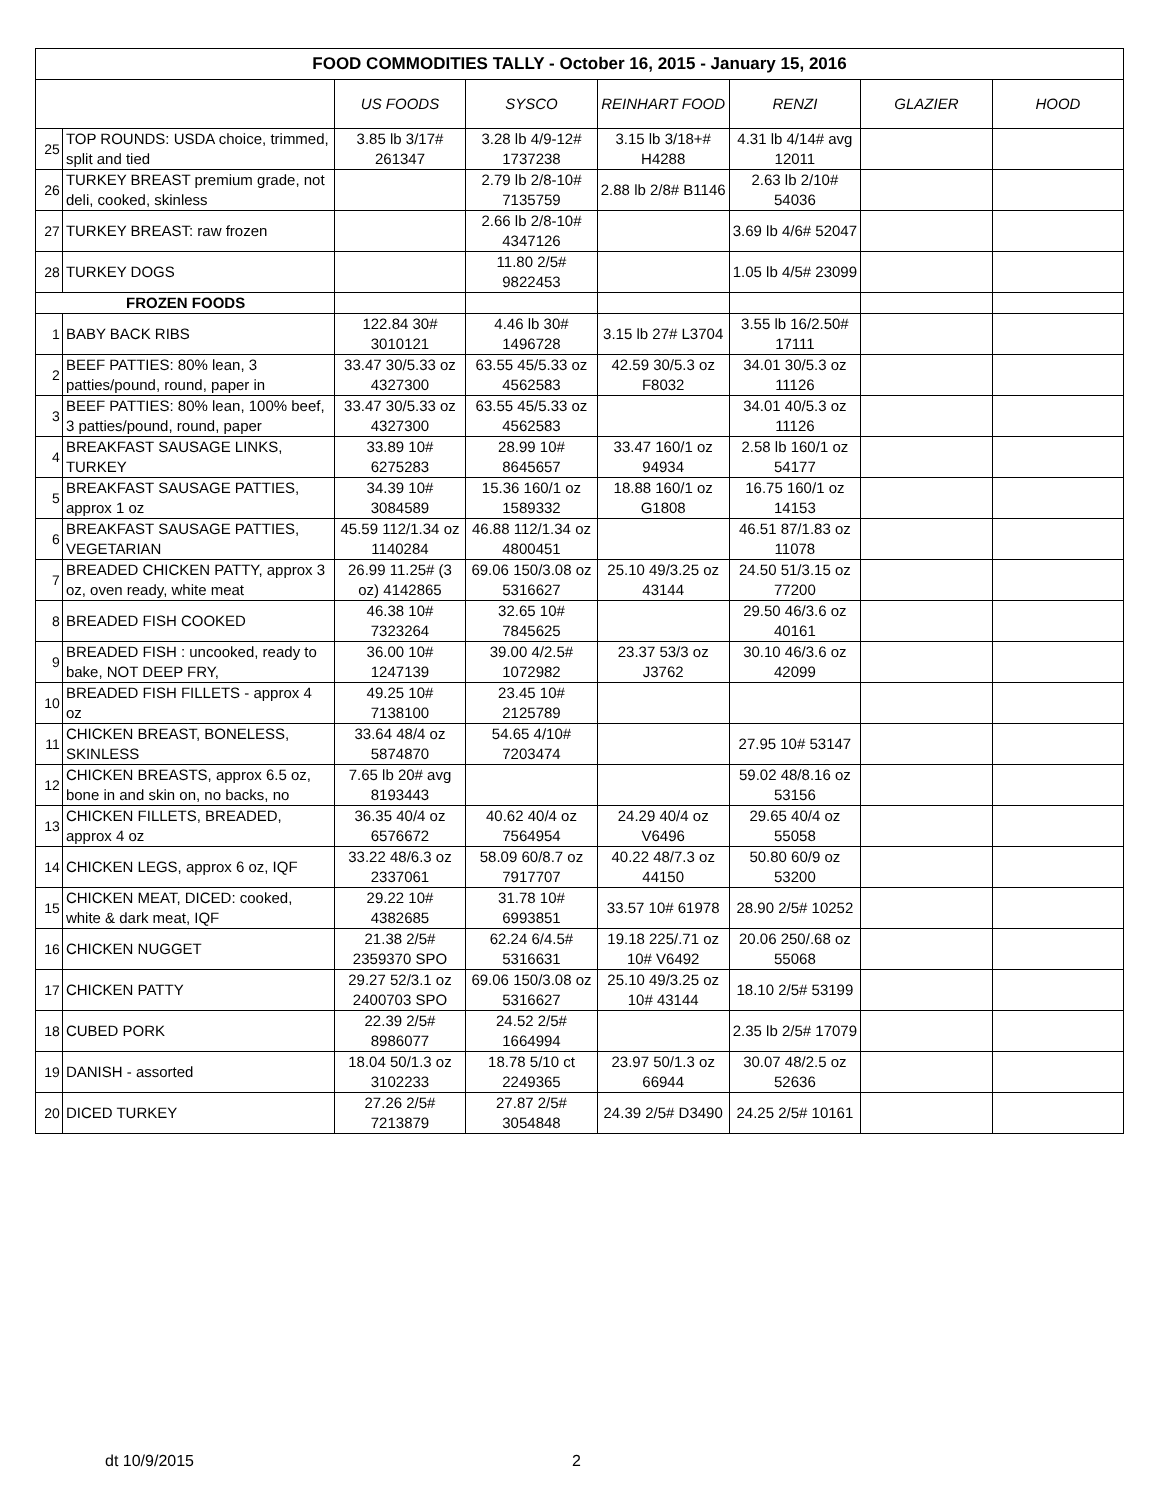| FOOD COMMODITIES TALLY - October 16, 2015 - January 15, 2016 | | | | | | | |
| --- | --- | --- | --- | --- | --- | --- | --- |
| | | US FOODS | SYSCO | REINHART FOOD | RENZI | GLAZIER | HOOD |
| 25 | TOP ROUNDS: USDA choice, trimmed, split and tied | 3.85 lb 3/17# 261347 | 3.28 lb 4/9-12# 1737238 | 3.15 lb 3/18+# H4288 | 4.31 lb 4/14# avg 12011 | | |
| 26 | TURKEY BREAST premium grade, not deli, cooked, skinless | | 2.79 lb 2/8-10# 7135759 | 2.88 lb 2/8# B1146 | 2.63 lb 2/10# 54036 | | |
| 27 | TURKEY BREAST: raw frozen | | 2.66 lb 2/8-10# 4347126 | | 3.69 lb 4/6# 52047 | | |
| 28 | TURKEY DOGS | | 11.80 2/5# 9822453 | | 1.05 lb 4/5# 23099 | | |
| FROZEN FOODS | | | | | | | |
| 1 | BABY BACK RIBS | 122.84 30# 3010121 | 4.46 lb 30# 1496728 | 3.15 lb 27# L3704 | 3.55 lb 16/2.50# 17111 | | |
| 2 | BEEF PATTIES: 80% lean, 3 patties/pound, round, paper in | 33.47 30/5.33 oz 4327300 | 63.55 45/5.33 oz 4562583 | 42.59 30/5.3 oz F8032 | 34.01 30/5.3 oz 11126 | | |
| 3 | BEEF PATTIES: 80% lean, 100% beef, 3 patties/pound, round, paper | 33.47 30/5.33 oz 4327300 | 63.55 45/5.33 oz 4562583 | | 34.01 40/5.3 oz 11126 | | |
| 4 | BREAKFAST SAUSAGE LINKS, TURKEY | 33.89 10# 6275283 | 28.99 10# 8645657 | 33.47 160/1 oz 94934 | 2.58 lb 160/1 oz 54177 | | |
| 5 | BREAKFAST SAUSAGE PATTIES, approx 1 oz | 34.39 10# 3084589 | 15.36 160/1 oz 1589332 | 18.88 160/1 oz G1808 | 16.75 160/1 oz 14153 | | |
| 6 | BREAKFAST SAUSAGE PATTIES, VEGETARIAN | 45.59 112/1.34 oz 1140284 | 46.88 112/1.34 oz 4800451 | | 46.51 87/1.83 oz 11078 | | |
| 7 | BREADED CHICKEN PATTY, approx 3 oz, oven ready, white meat | 26.99 11.25# (3 oz) 4142865 | 69.06 150/3.08 oz 5316627 | 25.10 49/3.25 oz 43144 | 24.50 51/3.15 oz 77200 | | |
| 8 | BREADED FISH COOKED | 46.38 10# 7323264 | 32.65 10# 7845625 | | 29.50 46/3.6 oz 40161 | | |
| 9 | BREADED FISH : uncooked, ready to bake, NOT DEEP FRY, | 36.00 10# 1247139 | 39.00 4/2.5# 1072982 | 23.37 53/3 oz J3762 | 30.10 46/3.6 oz 42099 | | |
| 10 | BREADED FISH FILLETS - approx 4 oz | 49.25 10# 7138100 | 23.45 10# 2125789 | | | | |
| 11 | CHICKEN BREAST, BONELESS, SKINLESS | 33.64 48/4 oz 5874870 | 54.65 4/10# 7203474 | | 27.95 10# 53147 | | |
| 12 | CHICKEN BREASTS, approx 6.5 oz, bone in and skin on, no backs, no | 7.65 lb 20# avg 8193443 | | | 59.02 48/8.16 oz 53156 | | |
| 13 | CHICKEN FILLETS, BREADED, approx 4 oz | 36.35 40/4 oz 6576672 | 40.62 40/4 oz 7564954 | 24.29 40/4 oz V6496 | 29.65 40/4 oz 55058 | | |
| 14 | CHICKEN LEGS, approx 6 oz, IQF | 33.22 48/6.3 oz 2337061 | 58.09 60/8.7 oz 7917707 | 40.22 48/7.3 oz 44150 | 50.80 60/9 oz 53200 | | |
| 15 | CHICKEN MEAT, DICED: cooked, white & dark meat, IQF | 29.22 10# 4382685 | 31.78 10# 6993851 | 33.57 10# 61978 | 28.90 2/5# 10252 | | |
| 16 | CHICKEN NUGGET | 21.38 2/5# 2359370 SPO | 62.24 6/4.5# 5316631 | 19.18 225/.71 oz 10# V6492 | 20.06 250/.68 oz 55068 | | |
| 17 | CHICKEN PATTY | 29.27 52/3.1 oz 2400703 SPO | 69.06 150/3.08 oz 5316627 | 25.10 49/3.25 oz 10# 43144 | 18.10 2/5# 53199 | | |
| 18 | CUBED PORK | 22.39 2/5# 8986077 | 24.52 2/5# 1664994 | | 2.35 lb 2/5# 17079 | | |
| 19 | DANISH - assorted | 18.04 50/1.3 oz 3102233 | 18.78 5/10 ct 2249365 | 23.97 50/1.3 oz 66944 | 30.07 48/2.5 oz 52636 | | |
| 20 | DICED TURKEY | 27.26 2/5# 7213879 | 27.87 2/5# 3054848 | 24.39 2/5# D3490 | 24.25 2/5# 10161 | | |
dt 10/9/2015 2